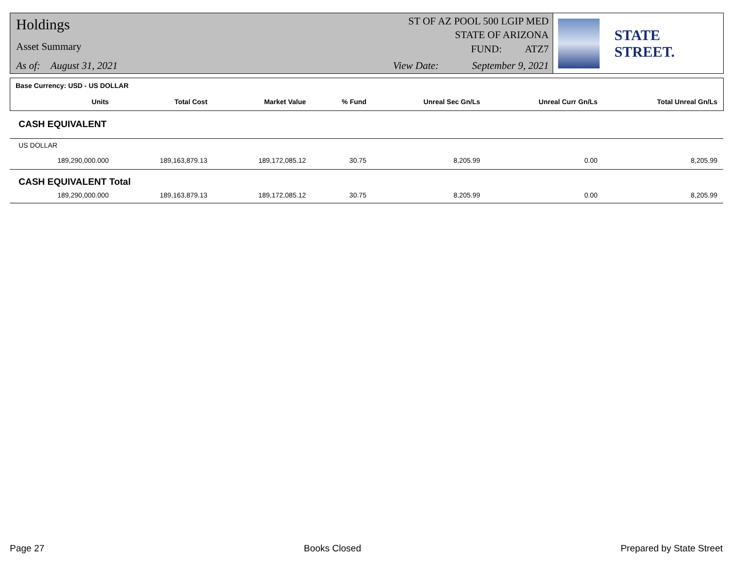Holdings
Asset Summary
As of: August 31, 2021
ST OF AZ POOL 500 LGIP MED
STATE OF ARIZONA
FUND: ATZ7
View Date: September 9, 2021
STATE STREET.
| Base Currency: USD - US DOLLAR | | | | | | |
| Units | Total Cost | Market Value | % Fund | Unreal Sec Gn/Ls | Unreal Curr Gn/Ls | Total Unreal Gn/Ls |
| CASH EQUIVALENT | | | | | | |
| US DOLLAR | | | | | | |
| 189,290,000.000 | 189,163,879.13 | 189,172,085.12 | 30.75 | 8,205.99 | 0.00 | 8,205.99 |
| CASH EQUIVALENT Total | | | | | | |
| 189,290,000.000 | 189,163,879.13 | 189,172,085.12 | 30.75 | 8,205.99 | 0.00 | 8,205.99 |
Page 27 Books Closed Prepared by State Street